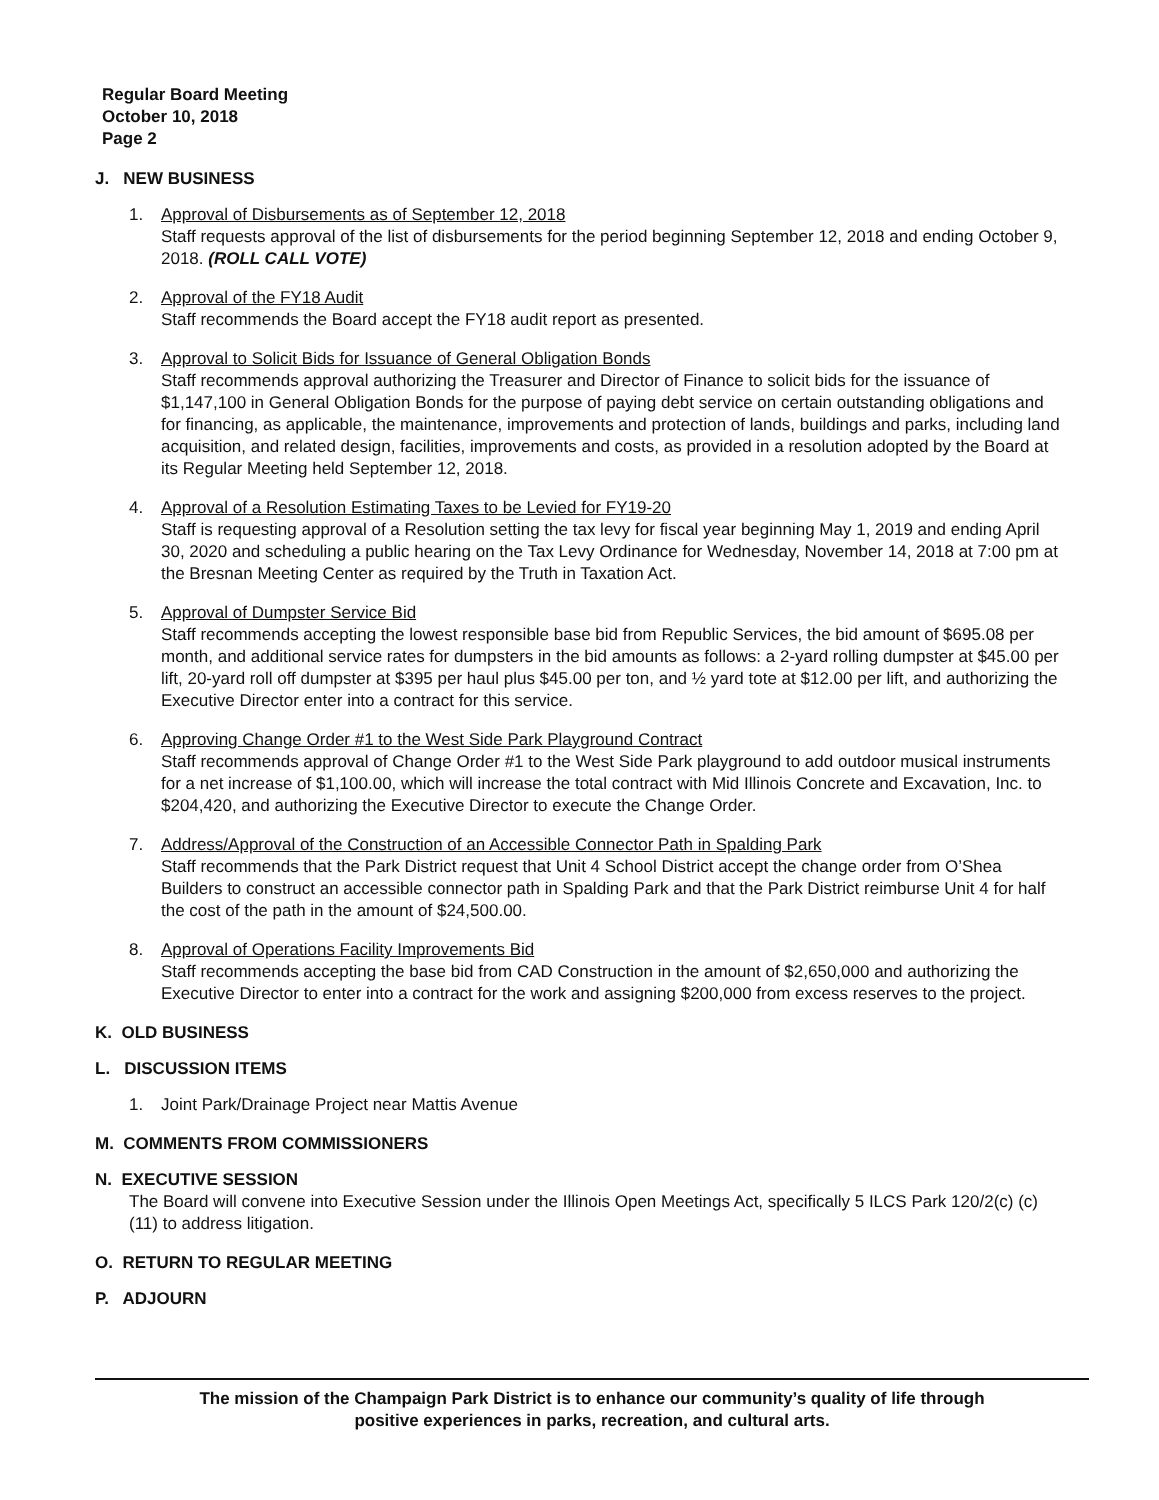Regular Board Meeting
October 10, 2018
Page 2
J. NEW BUSINESS
1. Approval of Disbursements as of September 12, 2018
Staff requests approval of the list of disbursements for the period beginning September 12, 2018 and ending October 9, 2018. (ROLL CALL VOTE)
2. Approval of the FY18 Audit
Staff recommends the Board accept the FY18 audit report as presented.
3. Approval to Solicit Bids for Issuance of General Obligation Bonds
Staff recommends approval authorizing the Treasurer and Director of Finance to solicit bids for the issuance of $1,147,100 in General Obligation Bonds for the purpose of paying debt service on certain outstanding obligations and for financing, as applicable, the maintenance, improvements and protection of lands, buildings and parks, including land acquisition, and related design, facilities, improvements and costs, as provided in a resolution adopted by the Board at its Regular Meeting held September 12, 2018.
4. Approval of a Resolution Estimating Taxes to be Levied for FY19-20
Staff is requesting approval of a Resolution setting the tax levy for fiscal year beginning May 1, 2019 and ending April 30, 2020 and scheduling a public hearing on the Tax Levy Ordinance for Wednesday, November 14, 2018 at 7:00 pm at the Bresnan Meeting Center as required by the Truth in Taxation Act.
5. Approval of Dumpster Service Bid
Staff recommends accepting the lowest responsible base bid from Republic Services, the bid amount of $695.08 per month, and additional service rates for dumpsters in the bid amounts as follows: a 2-yard rolling dumpster at $45.00 per lift, 20-yard roll off dumpster at $395 per haul plus $45.00 per ton, and ½ yard tote at $12.00 per lift, and authorizing the Executive Director enter into a contract for this service.
6. Approving Change Order #1 to the West Side Park Playground Contract
Staff recommends approval of Change Order #1 to the West Side Park playground to add outdoor musical instruments for a net increase of $1,100.00, which will increase the total contract with Mid Illinois Concrete and Excavation, Inc. to $204,420, and authorizing the Executive Director to execute the Change Order.
7. Address/Approval of the Construction of an Accessible Connector Path in Spalding Park
Staff recommends that the Park District request that Unit 4 School District accept the change order from O’Shea Builders to construct an accessible connector path in Spalding Park and that the Park District reimburse Unit 4 for half the cost of the path in the amount of $24,500.00.
8. Approval of Operations Facility Improvements Bid
Staff recommends accepting the base bid from CAD Construction in the amount of $2,650,000 and authorizing the Executive Director to enter into a contract for the work and assigning $200,000 from excess reserves to the project.
K. OLD BUSINESS
L. DISCUSSION ITEMS
1. Joint Park/Drainage Project near Mattis Avenue
M. COMMENTS FROM COMMISSIONERS
N. EXECUTIVE SESSION
The Board will convene into Executive Session under the Illinois Open Meetings Act, specifically 5 ILCS Park 120/2(c) (c)(11) to address litigation.
O. RETURN TO REGULAR MEETING
P. ADJOURN
The mission of the Champaign Park District is to enhance our community’s quality of life through
positive experiences in parks, recreation, and cultural arts.